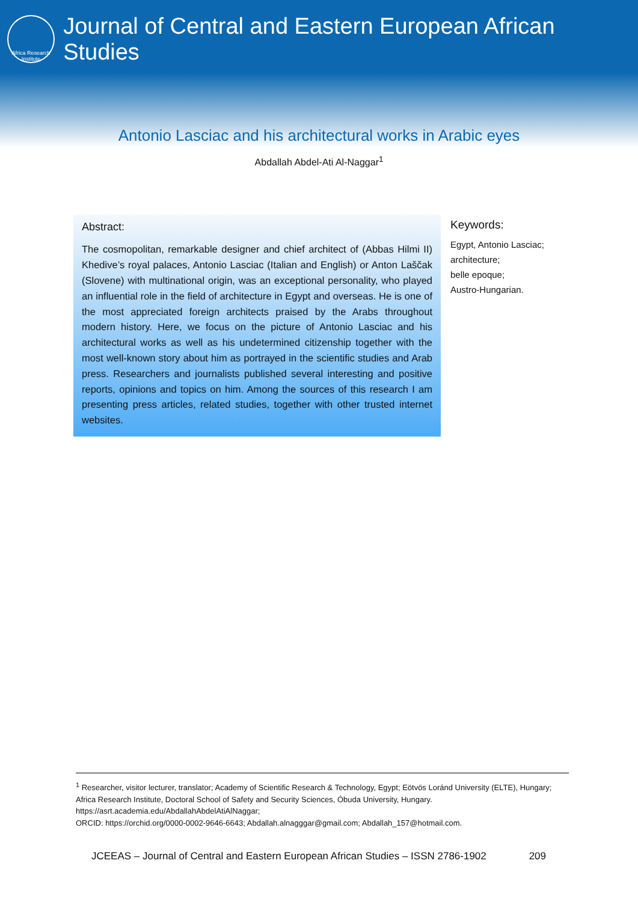Africa Research Institute
Journal of Central and Eastern European African Studies
Antonio Lasciac and his architectural works in Arabic eyes
Abdallah Abdel-Ati Al-Naggar<sup>1</sup>
Abstract:
The cosmopolitan, remarkable designer and chief architect of (Abbas Hilmi II) Khedive’s royal palaces, Antonio Lasciac (Italian and English) or Anton Laščak (Slovene) with multinational origin, was an exceptional personality, who played an influential role in the field of architecture in Egypt and overseas. He is one of the most appreciated foreign architects praised by the Arabs throughout modern history. Here, we focus on the picture of Antonio Lasciac and his architectural works as well as his undetermined citizenship together with the most well-known story about him as portrayed in the scientific studies and Arab press. Researchers and journalists published several interesting and positive reports, opinions and topics on him. Among the sources of this research I am presenting press articles, related studies, together with other trusted internet websites.
Keywords:
Egypt, Antonio Lasciac;
architecture;
belle epoque;
Austro-Hungarian.
<sup>1</sup> Researcher, visitor lecturer, translator; Academy of Scientific Research & Technology, Egypt; Eötvös Loránd University (ELTE), Hungary; Africa Research Institute, Doctoral School of Safety and Security Sciences, Óbuda University, Hungary. https://asrt.academia.edu/AbdallahAbdelAtiAlNaggar;
ORCID: https://orchid.org/0000-0002-9646-6643; Abdallah.alnagggar@gmail.com; Abdallah_157@hotmail.com.
JCEEAS – Journal of Central and Eastern European African Studies – ISSN 2786-1902 209